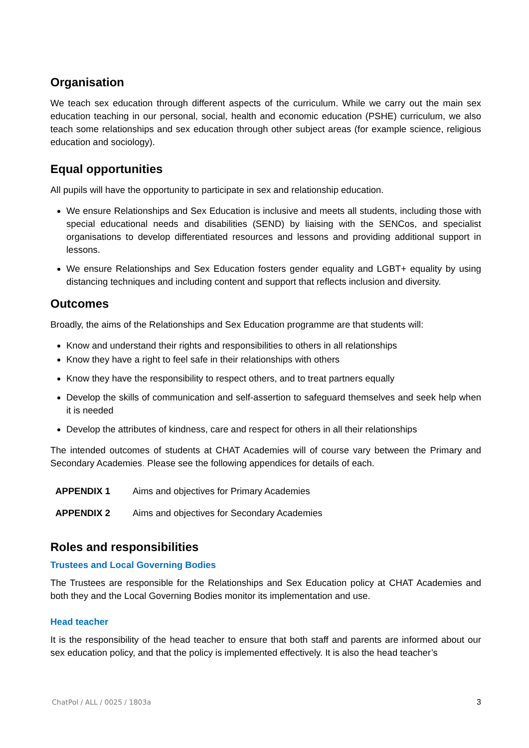Organisation
We teach sex education through different aspects of the curriculum. While we carry out the main sex education teaching in our personal, social, health and economic education (PSHE) curriculum, we also teach some relationships and sex education through other subject areas (for example science, religious education and sociology).
Equal opportunities
All pupils will have the opportunity to participate in sex and relationship education.
We ensure Relationships and Sex Education is inclusive and meets all students, including those with special educational needs and disabilities (SEND) by liaising with the SENCos, and specialist organisations to develop differentiated resources and lessons and providing additional support in lessons.
We ensure Relationships and Sex Education fosters gender equality and LGBT+ equality by using distancing techniques and including content and support that reflects inclusion and diversity.
Outcomes
Broadly, the aims of the Relationships and Sex Education programme are that students will:
Know and understand their rights and responsibilities to others in all relationships
Know they have a right to feel safe in their relationships with others
Know they have the responsibility to respect others, and to treat partners equally
Develop the skills of communication and self-assertion to safeguard themselves and seek help when it is needed
Develop the attributes of kindness, care and respect for others in all their relationships
The intended outcomes of students at CHAT Academies will of course vary between the Primary and Secondary Academies. Please see the following appendices for details of each.
APPENDIX 1 Aims and objectives for Primary Academies
APPENDIX 2 Aims and objectives for Secondary Academies
Roles and responsibilities
Trustees and Local Governing Bodies
The Trustees are responsible for the Relationships and Sex Education policy at CHAT Academies and both they and the Local Governing Bodies monitor its implementation and use.
Head teacher
It is the responsibility of the head teacher to ensure that both staff and parents are informed about our sex education policy, and that the policy is implemented effectively. It is also the head teacher’s
ChatPol / ALL / 0025 / 1803a 3